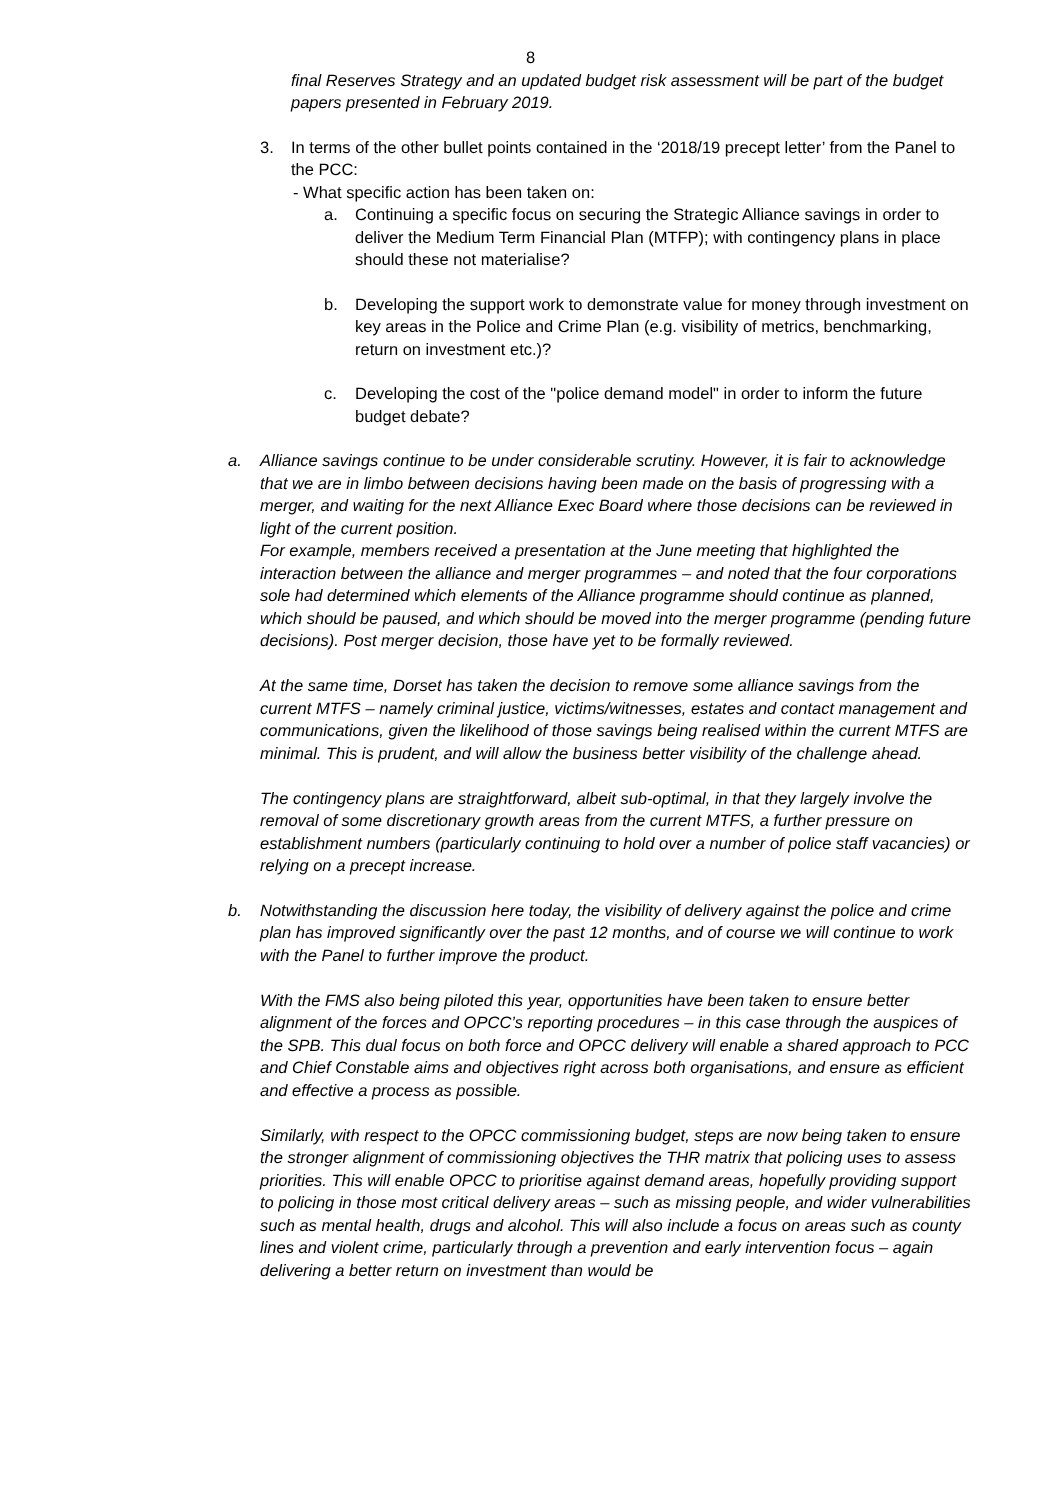8
final Reserves Strategy and an updated budget risk assessment will be part of the budget papers presented in February 2019.
3. In terms of the other bullet points contained in the ‘2018/19 precept letter’ from the Panel to the PCC:
- What specific action has been taken on:
a. Continuing a specific focus on securing the Strategic Alliance savings in order to deliver the Medium Term Financial Plan (MTFP); with contingency plans in place should these not materialise?
b. Developing the support work to demonstrate value for money through investment on key areas in the Police and Crime Plan (e.g. visibility of metrics, benchmarking, return on investment etc.)?
c. Developing the cost of the "police demand model" in order to inform the future budget debate?
a. Alliance savings continue to be under considerable scrutiny. However, it is fair to acknowledge that we are in limbo between decisions having been made on the basis of progressing with a merger, and waiting for the next Alliance Exec Board where those decisions can be reviewed in light of the current position.
For example, members received a presentation at the June meeting that highlighted the interaction between the alliance and merger programmes – and noted that the four corporations sole had determined which elements of the Alliance programme should continue as planned, which should be paused, and which should be moved into the merger programme (pending future decisions). Post merger decision, those have yet to be formally reviewed.
At the same time, Dorset has taken the decision to remove some alliance savings from the current MTFS – namely criminal justice, victims/witnesses, estates and contact management and communications, given the likelihood of those savings being realised within the current MTFS are minimal. This is prudent, and will allow the business better visibility of the challenge ahead.
The contingency plans are straightforward, albeit sub-optimal, in that they largely involve the removal of some discretionary growth areas from the current MTFS, a further pressure on establishment numbers (particularly continuing to hold over a number of police staff vacancies) or relying on a precept increase.
b. Notwithstanding the discussion here today, the visibility of delivery against the police and crime plan has improved significantly over the past 12 months, and of course we will continue to work with the Panel to further improve the product.
With the FMS also being piloted this year, opportunities have been taken to ensure better alignment of the forces and OPCC’s reporting procedures – in this case through the auspices of the SPB. This dual focus on both force and OPCC delivery will enable a shared approach to PCC and Chief Constable aims and objectives right across both organisations, and ensure as efficient and effective a process as possible.
Similarly, with respect to the OPCC commissioning budget, steps are now being taken to ensure the stronger alignment of commissioning objectives the THR matrix that policing uses to assess priorities. This will enable OPCC to prioritise against demand areas, hopefully providing support to policing in those most critical delivery areas – such as missing people, and wider vulnerabilities such as mental health, drugs and alcohol. This will also include a focus on areas such as county lines and violent crime, particularly through a prevention and early intervention focus – again delivering a better return on investment than would be